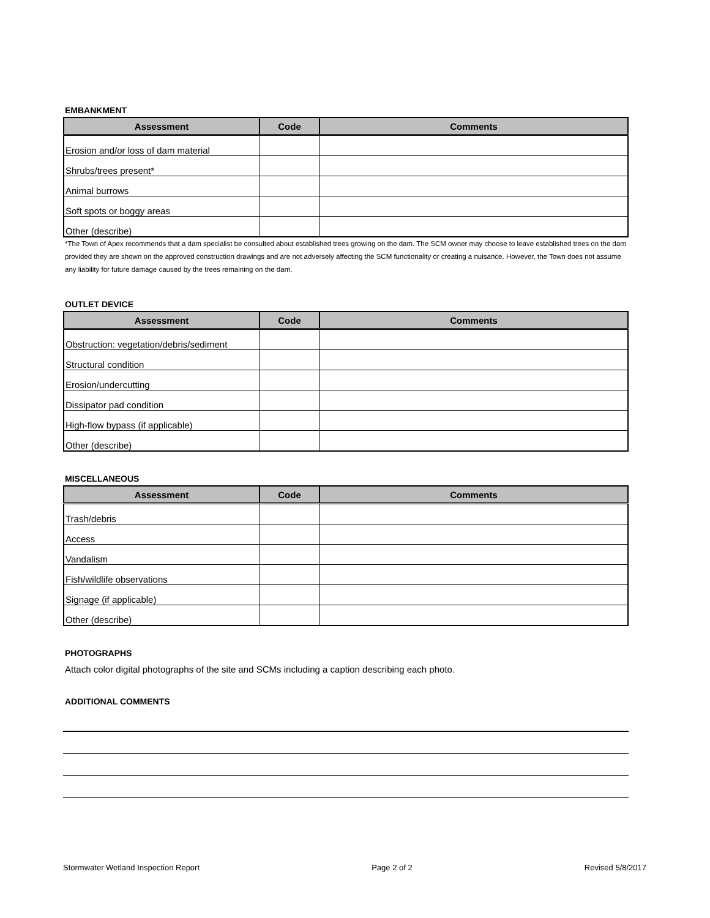EMBANKMENT
| Assessment | Code | Comments |
| --- | --- | --- |
| Erosion and/or loss of dam material | | |
| Shrubs/trees present* | | |
| Animal burrows | | |
| Soft spots or boggy areas | | |
| Other (describe) | | |
*The Town of Apex recommends that a dam specialist be consulted about established trees growing on the dam. The SCM owner may choose to leave established trees on the dam provided they are shown on the approved construction drawings and are not adversely affecting the SCM functionality or creating a nuisance. However, the Town does not assume any liability for future damage caused by the trees remaining on the dam.
OUTLET DEVICE
| Assessment | Code | Comments |
| --- | --- | --- |
| Obstruction: vegetation/debris/sediment | | |
| Structural condition | | |
| Erosion/undercutting | | |
| Dissipator pad condition | | |
| High-flow bypass (if applicable) | | |
| Other (describe) | | |
MISCELLANEOUS
| Assessment | Code | Comments |
| --- | --- | --- |
| Trash/debris | | |
| Access | | |
| Vandalism | | |
| Fish/wildlife observations | | |
| Signage (if applicable) | | |
| Other (describe) | | |
PHOTOGRAPHS
Attach color digital photographs of the site and SCMs including a caption describing each photo.
ADDITIONAL COMMENTS
Stormwater Wetland Inspection Report Page 2 of 2 Revised 5/8/2017